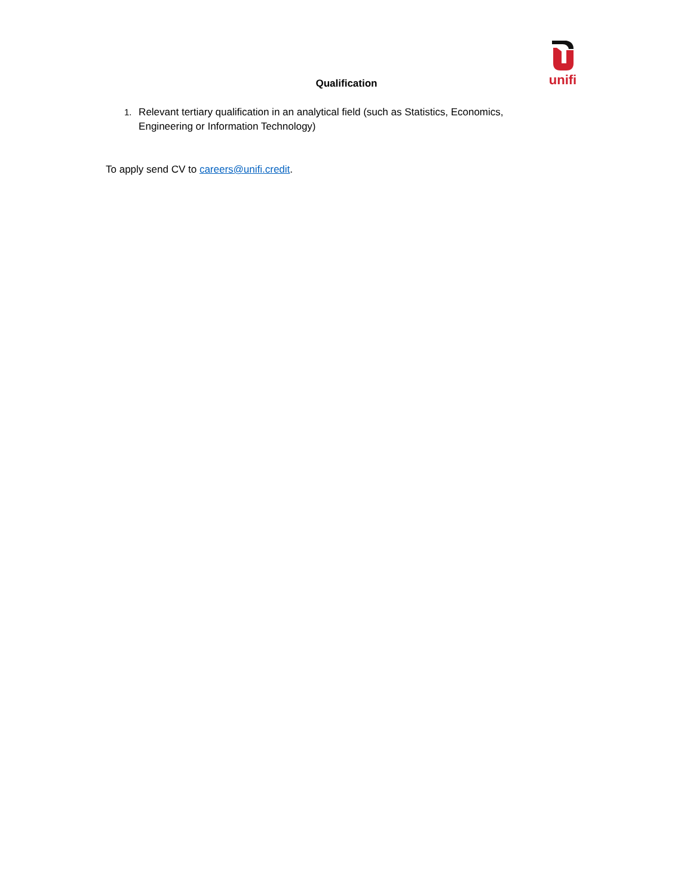unifi
Qualification
1. Relevant tertiary qualification in an analytical field (such as Statistics, Economics, Engineering or Information Technology)
To apply send CV to careers@unifi.credit.